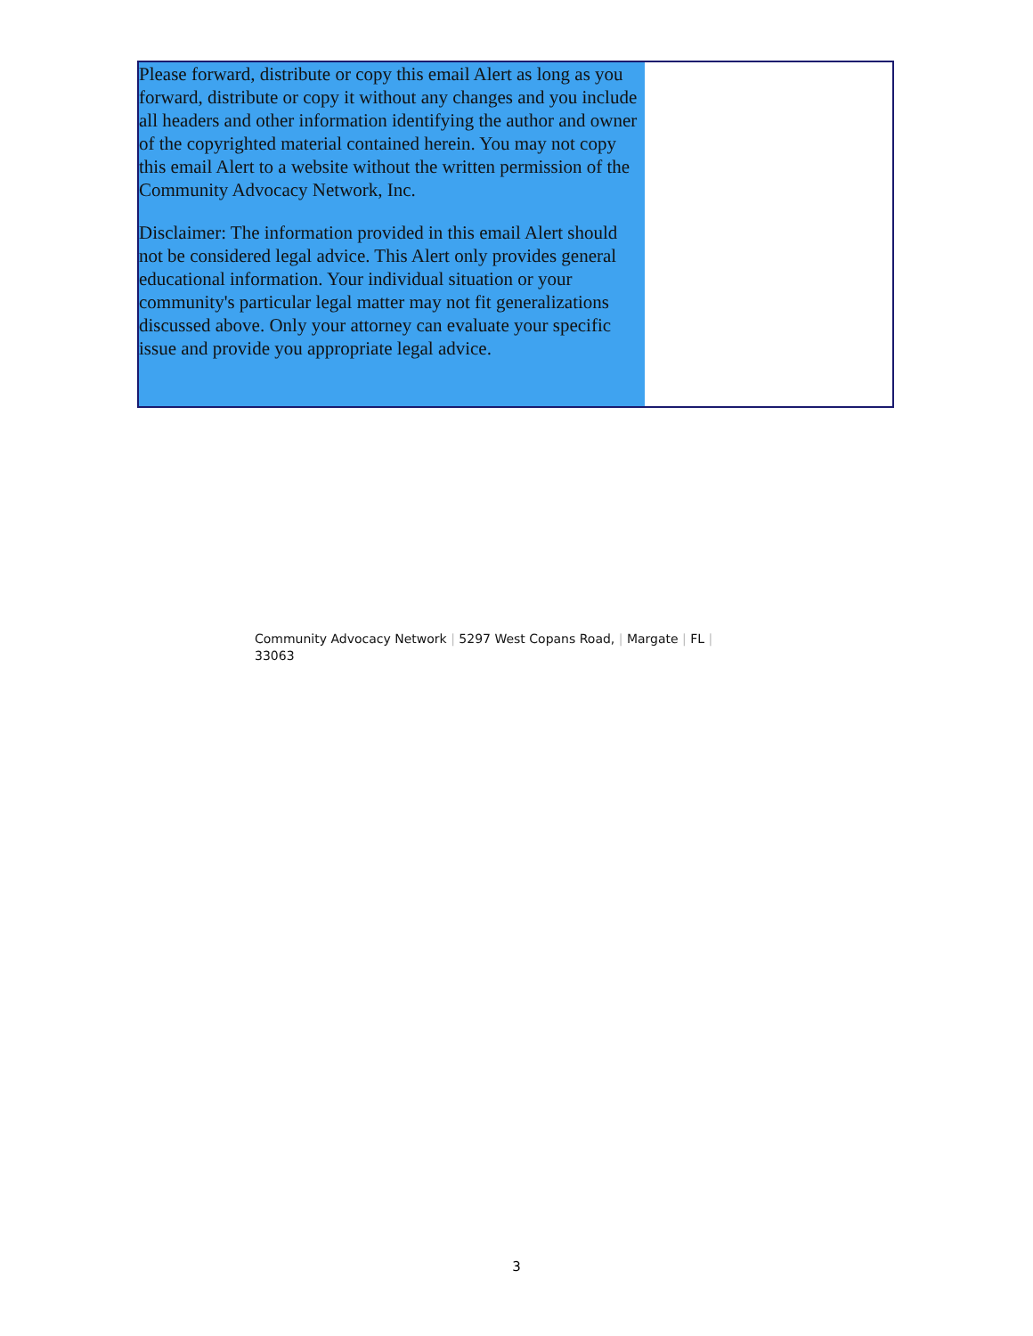Please forward, distribute or copy this email Alert as long as you forward, distribute or copy it without any changes and you include all headers and other information identifying the author and owner of the copyrighted material contained herein. You may not copy this email Alert to a website without the written permission of the Community Advocacy Network, Inc.
Disclaimer: The information provided in this email Alert should not be considered legal advice. This Alert only provides general educational information. Your individual situation or your community's particular legal matter may not fit generalizations discussed above. Only your attorney can evaluate your specific issue and provide you appropriate legal advice.
Community Advocacy Network | 5297 West Copans Road, | Margate | FL |
33063
3